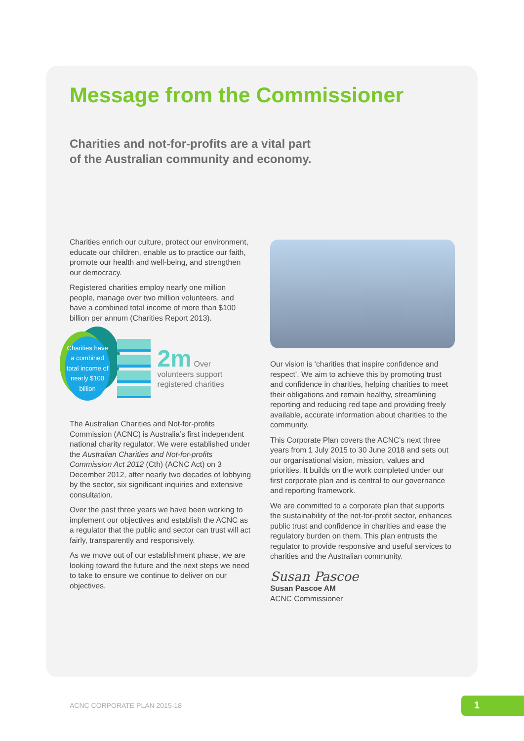Message from the Commissioner
Charities and not-for-profits are a vital part
of the Australian community and economy.
Charities enrich our culture, protect our environment, educate our children, enable us to practice our faith, promote our health and well-being, and strengthen our democracy.
Registered charities employ nearly one million people, manage over two million volunteers, and have a combined total income of more than $100 billion per annum (Charities Report 2013).
Charities have a combined total income of nearly $100 billion
2m Over
volunteers support registered charities
The Australian Charities and Not-for-profits Commission (ACNC) is Australia’s first independent national charity regulator. We were established under the Australian Charities and Not-for-profits Commission Act 2012 (Cth) (ACNC Act) on 3 December 2012, after nearly two decades of lobbying by the sector, six significant inquiries and extensive consultation.
Over the past three years we have been working to implement our objectives and establish the ACNC as a regulator that the public and sector can trust will act fairly, transparently and responsively.
As we move out of our establishment phase, we are looking toward the future and the next steps we need to take to ensure we continue to deliver on our objectives.
Our vision is ‘charities that inspire confidence and respect’. We aim to achieve this by promoting trust and confidence in charities, helping charities to meet their obligations and remain healthy, streamlining reporting and reducing red tape and providing freely available, accurate information about charities to the community.
This Corporate Plan covers the ACNC’s next three years from 1 July 2015 to 30 June 2018 and sets out our organisational vision, mission, values and priorities. It builds on the work completed under our first corporate plan and is central to our governance and reporting framework.
We are committed to a corporate plan that supports the sustainability of the not-for-profit sector, enhances public trust and confidence in charities and ease the regulatory burden on them. This plan entrusts the regulator to provide responsive and useful services to charities and the Australian community.
Susan Pascoe
Susan Pascoe AM
ACNC Commissioner
ACNC CORPORATE PLAN 2015-18 1